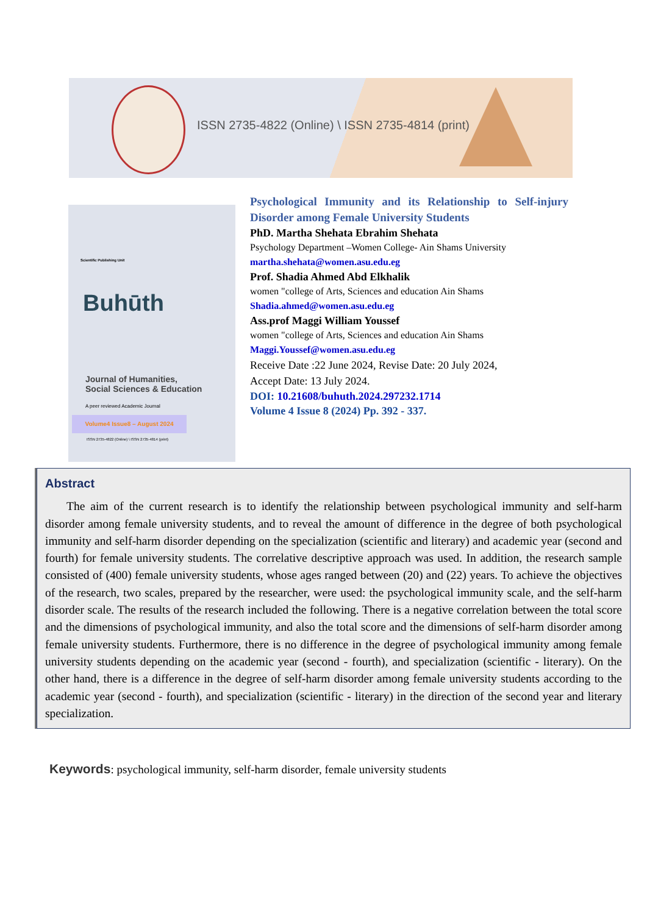ISSN 2735-4822 (Online) \ ISSN 2735-4814 (print)
Scientific Publishing Unit
Buhūth
Journal of Humanities,
Social Sciences & Education
A peer reviewed Academic Journal
Volume4 Issue8 – August 2024
ISSN 2735-4822 (Online) \ ISSN 2735-4814 (print)
Psychological Immunity and its Relationship to Self-injury Disorder among Female University Students
PhD. Martha Shehata Ebrahim Shehata
Psychology Department –Women College- Ain Shams University
martha.shehata@women.asu.edu.eg
Prof. Shadia Ahmed Abd Elkhalik
women "college of Arts, Sciences and education Ain Shams
Shadia.ahmed@women.asu.edu.eg
Ass.prof Maggi William Youssef
women "college of Arts, Sciences and education Ain Shams
Maggi.Youssef@women.asu.edu.eg
Receive Date :22 June 2024, Revise Date: 20 July 2024,
Accept Date: 13 July 2024.
DOI: 10.21608/buhuth.2024.297232.1714
Volume 4 Issue 8 (2024) Pp. 392 - 337.
Abstract
The aim of the current research is to identify the relationship between psychological immunity and self-harm disorder among female university students, and to reveal the amount of difference in the degree of both psychological immunity and self-harm disorder depending on the specialization (scientific and literary) and academic year (second and fourth) for female university students. The correlative descriptive approach was used. In addition, the research sample consisted of (400) female university students, whose ages ranged between (20) and (22) years. To achieve the objectives of the research, two scales, prepared by the researcher, were used: the psychological immunity scale, and the self-harm disorder scale. The results of the research included the following. There is a negative correlation between the total score and the dimensions of psychological immunity, and also the total score and the dimensions of self-harm disorder among female university students. Furthermore, there is no difference in the degree of psychological immunity among female university students depending on the academic year (second - fourth), and specialization (scientific - literary). On the other hand, there is a difference in the degree of self-harm disorder among female university students according to the academic year (second - fourth), and specialization (scientific - literary) in the direction of the second year and literary specialization.
Keywords: psychological immunity, self-harm disorder, female university students